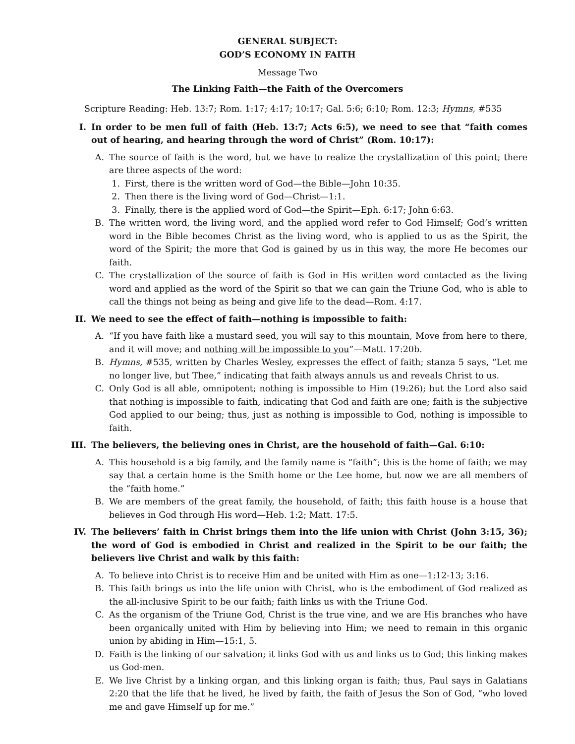GENERAL SUBJECT:
GOD’S ECONOMY IN FAITH
Message Two
The Linking Faith—the Faith of the Overcomers
Scripture Reading: Heb. 13:7; Rom. 1:17; 4:17; 10:17; Gal. 5:6; 6:10; Rom. 12:3; Hymns, #535
I. In order to be men full of faith (Heb. 13:7; Acts 6:5), we need to see that “faith comes out of hearing, and hearing through the word of Christ” (Rom. 10:17):
A. The source of faith is the word, but we have to realize the crystallization of this point; there are three aspects of the word:
1. First, there is the written word of God—the Bible—John 10:35.
2. Then there is the living word of God—Christ—1:1.
3. Finally, there is the applied word of God—the Spirit—Eph. 6:17; John 6:63.
B. The written word, the living word, and the applied word refer to God Himself; God’s written word in the Bible becomes Christ as the living word, who is applied to us as the Spirit, the word of the Spirit; the more that God is gained by us in this way, the more He becomes our faith.
C. The crystallization of the source of faith is God in His written word contacted as the living word and applied as the word of the Spirit so that we can gain the Triune God, who is able to call the things not being as being and give life to the dead—Rom. 4:17.
II. We need to see the effect of faith—nothing is impossible to faith:
A. “If you have faith like a mustard seed, you will say to this mountain, Move from here to there, and it will move; and nothing will be impossible to you”—Matt. 17:20b.
B. Hymns, #535, written by Charles Wesley, expresses the effect of faith; stanza 5 says, “Let me no longer live, but Thee,” indicating that faith always annuls us and reveals Christ to us.
C. Only God is all able, omnipotent; nothing is impossible to Him (19:26); but the Lord also said that nothing is impossible to faith, indicating that God and faith are one; faith is the subjective God applied to our being; thus, just as nothing is impossible to God, nothing is impossible to faith.
III. The believers, the believing ones in Christ, are the household of faith—Gal. 6:10:
A. This household is a big family, and the family name is “faith”; this is the home of faith; we may say that a certain home is the Smith home or the Lee home, but now we are all members of the “faith home.”
B. We are members of the great family, the household, of faith; this faith house is a house that believes in God through His word—Heb. 1:2; Matt. 17:5.
IV. The believers’ faith in Christ brings them into the life union with Christ (John 3:15, 36); the word of God is embodied in Christ and realized in the Spirit to be our faith; the believers live Christ and walk by this faith:
A. To believe into Christ is to receive Him and be united with Him as one—1:12-13; 3:16.
B. This faith brings us into the life union with Christ, who is the embodiment of God realized as the all-inclusive Spirit to be our faith; faith links us with the Triune God.
C. As the organism of the Triune God, Christ is the true vine, and we are His branches who have been organically united with Him by believing into Him; we need to remain in this organic union by abiding in Him—15:1, 5.
D. Faith is the linking of our salvation; it links God with us and links us to God; this linking makes us God-men.
E. We live Christ by a linking organ, and this linking organ is faith; thus, Paul says in Galatians 2:20 that the life that he lived, he lived by faith, the faith of Jesus the Son of God, “who loved me and gave Himself up for me.”